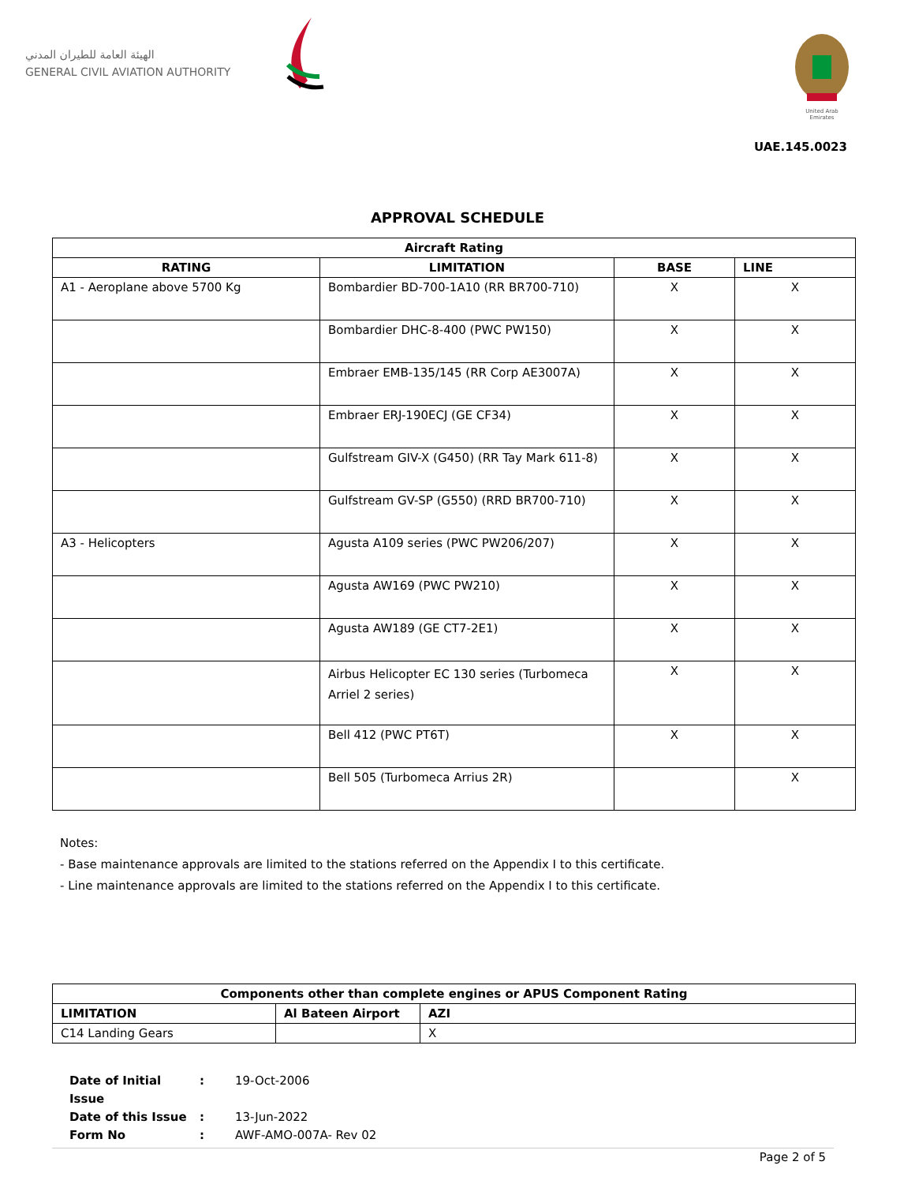الهيئة العامة للطيران المدني
GENERAL CIVIL AVIATION AUTHORITY
United Arab Emirates
UAE.145.0023
APPROVAL SCHEDULE
| Aircraft Rating | | | |
| --- | --- | --- | --- |
| RATING | LIMITATION | BASE | LINE |
| A1 - Aeroplane above 5700 Kg | Bombardier BD-700-1A10 (RR BR700-710) | X | X |
| | Bombardier DHC-8-400 (PWC PW150) | X | X |
| | Embraer EMB-135/145 (RR Corp AE3007A) | X | X |
| | Embraer ERJ-190ECJ (GE CF34) | X | X |
| | Gulfstream GIV-X (G450) (RR Tay Mark 611-8) | X | X |
| | Gulfstream GV-SP (G550) (RRD BR700-710) | X | X |
| A3 - Helicopters | Agusta A109 series (PWC PW206/207) | X | X |
| | Agusta AW169 (PWC PW210) | X | X |
| | Agusta AW189 (GE CT7-2E1) | X | X |
| | Airbus Helicopter EC 130 series (Turbomeca Arriel 2 series) | X | X |
| | Bell 412 (PWC PT6T) | X | X |
| | Bell 505 (Turbomeca Arrius 2R) | | X |
Notes:
- Base maintenance approvals are limited to the stations referred on the Appendix I to this certificate.
- Line maintenance approvals are limited to the stations referred on the Appendix I to this certificate.
| Components other than complete engines or APUS Component Rating | | |
| --- | --- | --- |
| LIMITATION | Al Bateen Airport | AZI |
| C14 Landing Gears | | X |
| Date of Initial Issue | : | 19-Oct-2006 |
| Date of this Issue | : | 13-Jun-2022 |
| Form No | : | AWF-AMO-007A- Rev 02 |
Page 2 of 5